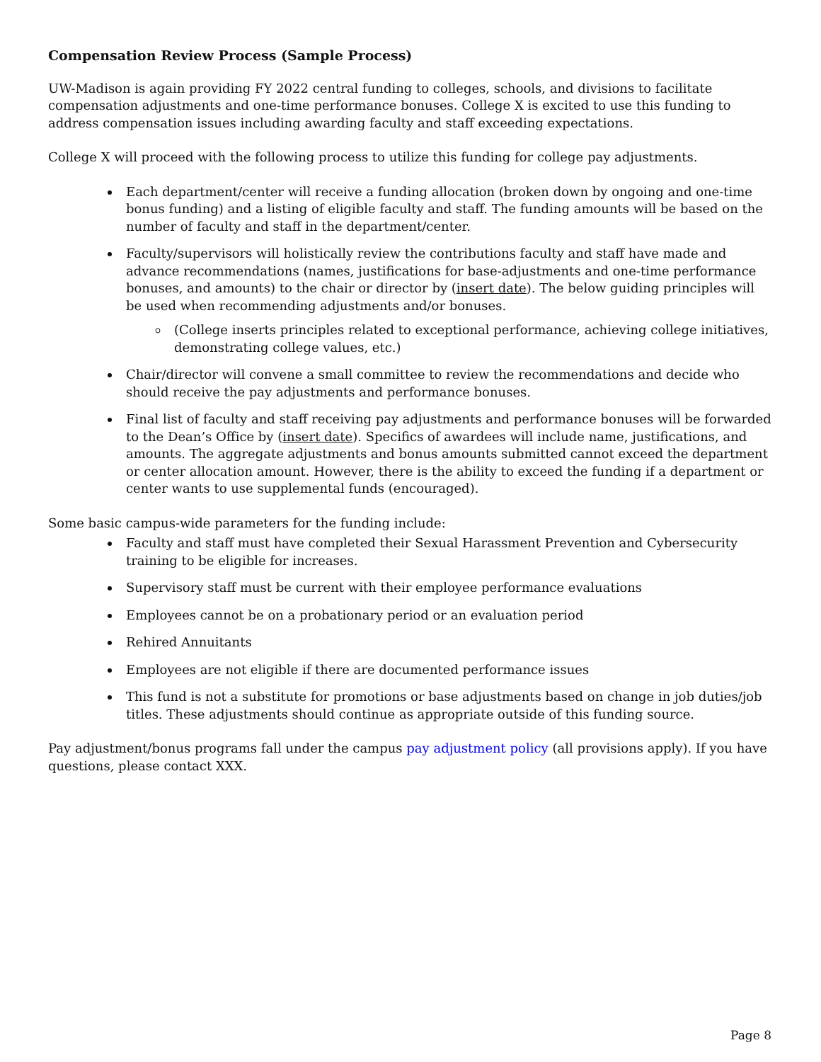Compensation Review Process (Sample Process)
UW-Madison is again providing FY 2022 central funding to colleges, schools, and divisions to facilitate compensation adjustments and one-time performance bonuses. College X is excited to use this funding to address compensation issues including awarding faculty and staff exceeding expectations.
College X will proceed with the following process to utilize this funding for college pay adjustments.
Each department/center will receive a funding allocation (broken down by ongoing and one-time bonus funding) and a listing of eligible faculty and staff. The funding amounts will be based on the number of faculty and staff in the department/center.
Faculty/supervisors will holistically review the contributions faculty and staff have made and advance recommendations (names, justifications for base-adjustments and one-time performance bonuses, and amounts) to the chair or director by (insert date). The below guiding principles will be used when recommending adjustments and/or bonuses.
(College inserts principles related to exceptional performance, achieving college initiatives, demonstrating college values, etc.)
Chair/director will convene a small committee to review the recommendations and decide who should receive the pay adjustments and performance bonuses.
Final list of faculty and staff receiving pay adjustments and performance bonuses will be forwarded to the Dean’s Office by (insert date). Specifics of awardees will include name, justifications, and amounts. The aggregate adjustments and bonus amounts submitted cannot exceed the department or center allocation amount. However, there is the ability to exceed the funding if a department or center wants to use supplemental funds (encouraged).
Some basic campus-wide parameters for the funding include:
Faculty and staff must have completed their Sexual Harassment Prevention and Cybersecurity training to be eligible for increases.
Supervisory staff must be current with their employee performance evaluations
Employees cannot be on a probationary period or an evaluation period
Rehired Annuitants
Employees are not eligible if there are documented performance issues
This fund is not a substitute for promotions or base adjustments based on change in job duties/job titles. These adjustments should continue as appropriate outside of this funding source.
Pay adjustment/bonus programs fall under the campus pay adjustment policy (all provisions apply). If you have questions, please contact XXX.
Page 8